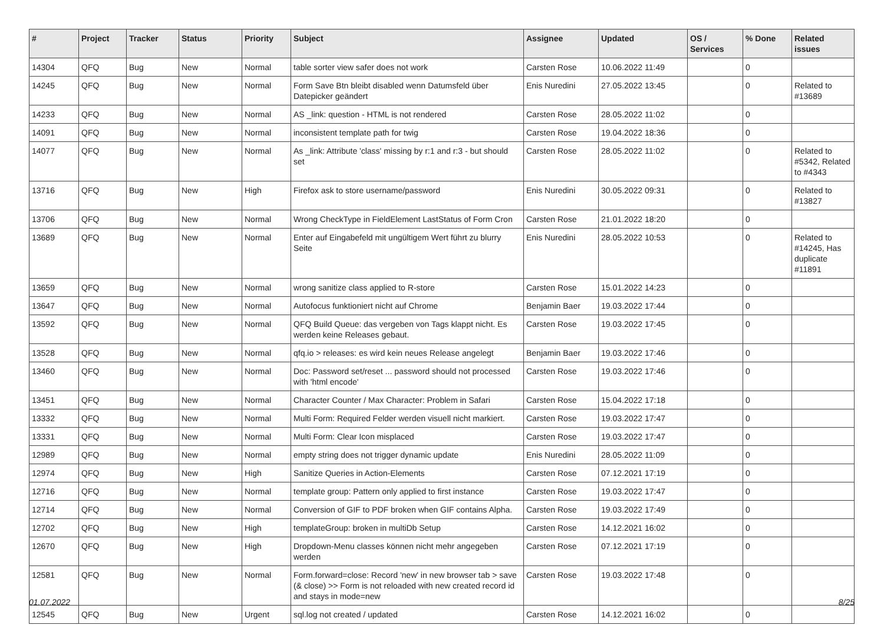| # | Project | Tracker | Status | Priority | Subject | Assignee | Updated | OS / Services | % Done | Related issues |
| --- | --- | --- | --- | --- | --- | --- | --- | --- | --- | --- |
| 14304 | QFQ | Bug | New | Normal | table sorter view safer does not work | Carsten Rose | 10.06.2022 11:49 | | 0 | |
| 14245 | QFQ | Bug | New | Normal | Form Save Btn bleibt disabled wenn Datumsfeld über Datepicker geändert | Enis Nuredini | 27.05.2022 13:45 | | 0 | Related to #13689 |
| 14233 | QFQ | Bug | New | Normal | AS _link: question - HTML is not rendered | Carsten Rose | 28.05.2022 11:02 | | 0 | |
| 14091 | QFQ | Bug | New | Normal | inconsistent template path for twig | Carsten Rose | 19.04.2022 18:36 | | 0 | |
| 14077 | QFQ | Bug | New | Normal | As _link: Attribute 'class' missing by r:1 and r:3 - but should set | Carsten Rose | 28.05.2022 11:02 | | 0 | Related to #5342, Related to #4343 |
| 13716 | QFQ | Bug | New | High | Firefox ask to store username/password | Enis Nuredini | 30.05.2022 09:31 | | 0 | Related to #13827 |
| 13706 | QFQ | Bug | New | Normal | Wrong CheckType in FieldElement LastStatus of Form Cron | Carsten Rose | 21.01.2022 18:20 | | 0 | |
| 13689 | QFQ | Bug | New | Normal | Enter auf Eingabefeld mit ungültigem Wert führt zu blurry Seite | Enis Nuredini | 28.05.2022 10:53 | | 0 | Related to #14245, Has duplicate #11891 |
| 13659 | QFQ | Bug | New | Normal | wrong sanitize class applied to R-store | Carsten Rose | 15.01.2022 14:23 | | 0 | |
| 13647 | QFQ | Bug | New | Normal | Autofocus funktioniert nicht auf Chrome | Benjamin Baer | 19.03.2022 17:44 | | 0 | |
| 13592 | QFQ | Bug | New | Normal | QFQ Build Queue: das vergeben von Tags klappt nicht. Es werden keine Releases gebaut. | Carsten Rose | 19.03.2022 17:45 | | 0 | |
| 13528 | QFQ | Bug | New | Normal | qfq.io > releases: es wird kein neues Release angelegt | Benjamin Baer | 19.03.2022 17:46 | | 0 | |
| 13460 | QFQ | Bug | New | Normal | Doc: Password set/reset ... password should not processed with 'html encode' | Carsten Rose | 19.03.2022 17:46 | | 0 | |
| 13451 | QFQ | Bug | New | Normal | Character Counter / Max Character: Problem in Safari | Carsten Rose | 15.04.2022 17:18 | | 0 | |
| 13332 | QFQ | Bug | New | Normal | Multi Form: Required Felder werden visuell nicht markiert. | Carsten Rose | 19.03.2022 17:47 | | 0 | |
| 13331 | QFQ | Bug | New | Normal | Multi Form: Clear Icon misplaced | Carsten Rose | 19.03.2022 17:47 | | 0 | |
| 12989 | QFQ | Bug | New | Normal | empty string does not trigger dynamic update | Enis Nuredini | 28.05.2022 11:09 | | 0 | |
| 12974 | QFQ | Bug | New | High | Sanitize Queries in Action-Elements | Carsten Rose | 07.12.2021 17:19 | | 0 | |
| 12716 | QFQ | Bug | New | Normal | template group: Pattern only applied to first instance | Carsten Rose | 19.03.2022 17:47 | | 0 | |
| 12714 | QFQ | Bug | New | Normal | Conversion of GIF to PDF broken when GIF contains Alpha. | Carsten Rose | 19.03.2022 17:49 | | 0 | |
| 12702 | QFQ | Bug | New | High | templateGroup: broken in multiDb Setup | Carsten Rose | 14.12.2021 16:02 | | 0 | |
| 12670 | QFQ | Bug | New | High | Dropdown-Menu classes können nicht mehr angegeben werden | Carsten Rose | 07.12.2021 17:19 | | 0 | |
| 12581 | QFQ | Bug | New | Normal | Form.forward=close: Record 'new' in new browser tab > save (& close) >> Form is not reloaded with new created record id and stays in mode=new | Carsten Rose | 19.03.2022 17:48 | | 0 | |
| 12545 | QFQ | Bug | New | Urgent | sql.log not created / updated | Carsten Rose | 14.12.2021 16:02 | | 0 | |
01.07.2022 8/25